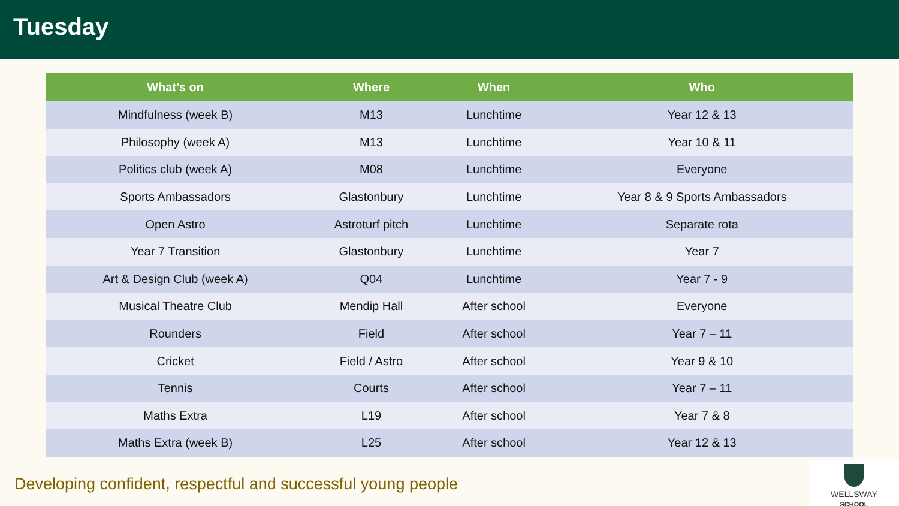Tuesday
| What’s on | Where | When | Who |
| --- | --- | --- | --- |
| Mindfulness (week B) | M13 | Lunchtime | Year 12 & 13 |
| Philosophy (week A) | M13 | Lunchtime | Year 10 & 11 |
| Politics club (week A) | M08 | Lunchtime | Everyone |
| Sports Ambassadors | Glastonbury | Lunchtime | Year 8 & 9 Sports Ambassadors |
| Open Astro | Astroturf pitch | Lunchtime | Separate rota |
| Year 7 Transition | Glastonbury | Lunchtime | Year 7 |
| Art & Design Club (week A) | Q04 | Lunchtime | Year 7 - 9 |
| Musical Theatre Club | Mendip Hall | After school | Everyone |
| Rounders | Field | After school | Year 7 – 11 |
| Cricket | Field / Astro | After school | Year 9 & 10 |
| Tennis | Courts | After school | Year 7 – 11 |
| Maths Extra | L19 | After school | Year 7 & 8 |
| Maths Extra (week B) | L25 | After school | Year 12 & 13 |
Developing confident, respectful and successful young people
WELLSWAY
SCHOOL